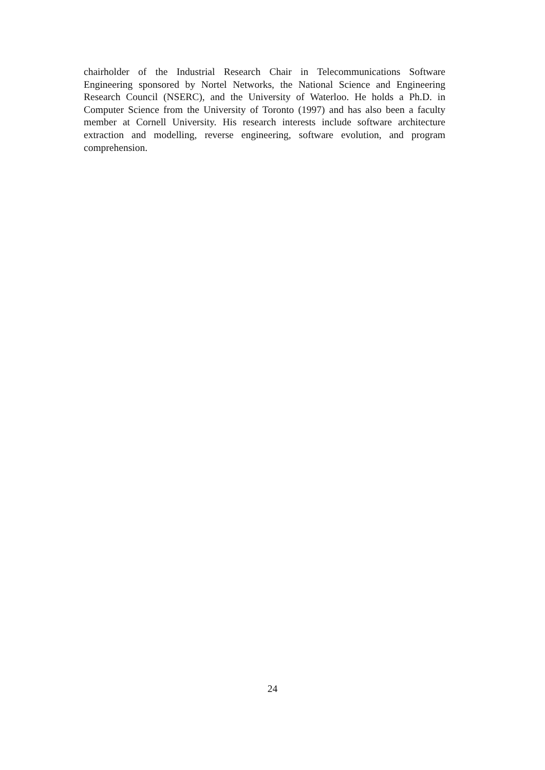chairholder of the Industrial Research Chair in Telecommunications Software Engineering sponsored by Nortel Networks, the National Science and Engineering Research Council (NSERC), and the University of Waterloo. He holds a Ph.D. in Computer Science from the University of Toronto (1997) and has also been a faculty member at Cornell University. His research interests include software architecture extraction and modelling, reverse engineering, software evolution, and program comprehension.
24